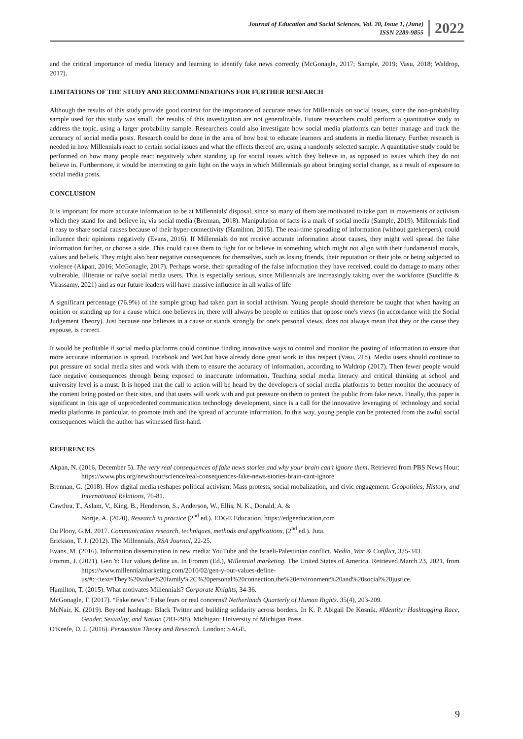Journal of Education and Social Sciences, Vol. 20, Issue 1, (June)
ISSN 2289-9855
2022
and the critical importance of media literacy and learning to identify fake news correctly (McGonagle, 2017; Sample, 2019; Vasu, 2018; Waldrop, 2017).
LIMITATIONS OF THE STUDY AND RECOMMENDATIONS FOR FURTHER RESEARCH
Although the results of this study provide good context for the importance of accurate news for Millennials on social issues, since the non-probability sample used for this study was small, the results of this investigation are not generalizable. Future researchers could perform a quantitative study to address the topic, using a larger probability sample. Researchers could also investigate how social media platforms can better manage and track the accuracy of social media posts. Research could be done in the area of how best to educate learners and students in media literacy. Further research is needed in how Millennials react to certain social issues and what the effects thereof are, using a randomly selected sample. A quantitative study could be performed on how many people react negatively when standing up for social issues which they believe in, as opposed to issues which they do not believe in. Furthermore, it would be interesting to gain light on the ways in which Millennials go about bringing social change, as a result of exposure to social media posts.
CONCLUSION
It is important for more accurate information to be at Millennials' disposal, since so many of them are motivated to take part in movements or activism which they stand for and believe in, via social media (Brennan, 2018). Manipulation of facts is a mark of social media (Sample, 2019). Millennials find it easy to share social causes because of their hyper-connectivity (Hamilton, 2015). The real-time spreading of information (without gatekeepers), could influence their opinions negatively (Evans, 2016). If Millennials do not receive accurate information about causes, they might well spread the false information further, or choose a side. This could cause them to fight for or believe in something which might not align with their fundamental morals, values and beliefs. They might also bear negative consequences for themselves, such as losing friends, their reputation or their jobs or being subjected to violence (Akpan, 2016; McGonagle, 2017). Perhaps worse, their spreading of the false information they have received, could do damage to many other vulnerable, illiterate or naïve social media users. This is especially serious, since Millennials are increasingly taking over the workforce (Sutcliffe & Virassamy, 2021) and as our future leaders will have massive influence in all walks of life
A significant percentage (76.9%) of the sample group had taken part in social activism. Young people should therefore be taught that when having an opinion or standing up for a cause which one believes in, there will always be people or entities that oppose one's views (in accordance with the Social Judgement Theory). Just because one believes in a cause or stands strongly for one's personal views, does not always mean that they or the cause they espouse, is correct.
It would be profitable if social media platforms could continue finding innovative ways to control and monitor the posting of information to ensure that more accurate information is spread. Facebook and WeChat have already done great work in this respect (Vasu, 218). Media users should continue to put pressure on social media sites and work with them to ensure the accuracy of information, according to Waldrop (2017). Then fewer people would face negative consequences through being exposed to inaccurate information. Teaching social media literacy and critical thinking at school and university level is a must. It is hoped that the call to action will be heard by the developers of social media platforms to better monitor the accuracy of the content being posted on their sites, and that users will work with and put pressure on them to protect the public from fake news. Finally, this paper is significant in this age of unprecedented communication technology development, since is a call for the innovative leveraging of technology and social media platforms in particular, to promote truth and the spread of accurate information. In this way, young people can be protected from the awful social consequences which the author has witnessed first-hand.
REFERENCES
Akpan, N. (2016, December 5). The very real consequences of fake news stories and why your brain can’t ignore them. Retrieved from PBS News Hour: https://www.pbs.org/newshour/science/real-consequences-fake-news-stories-brain-cant-ignore
Brennan, G. (2018). How digital media reshapes political activism: Mass protests, social mobalization, and civic engagement. Geopolitics, History, and International Relations, 76-81.
Cawthra, T., Aslam, V., King, B., Henderson, S., Anderson, W., Ellis, N. K., Donald, A. &
Nortje. A. (2020). Research in practice (2<sup>nd</sup> ed.). EDGE Education. https://edgeeducation,com
Du Plooy, G.M. 2017. Communication research, techniques, methods and applications, (2<sup>nd</sup> ed.). Juta.
Erickson, T. J. (2012). The Millennials. RSA Journal, 22-25.
Evans, M. (2016). Information dissemination in new media: YouTube and the Israeli-Palestinian conflict. Media, War & Conflict, 325-343.
Fromm, J. (2021). Gen Y: Our values define us. In Fromm (Ed.), Millennial marketing. The United States of America. Retrieved March 23, 2021, from https://www.millennialmarketing.com/2010/02/gen-y-our-values-define-us/#:~:text=They%20value%20family%2C%20personal%20connection,the%20environment%20and%20social%20justice.
Hamilton, T. (2015). What motivates Millennials? Corporate Knights, 34-36.
McGonagle, T. (2017). “Fake news”: False fears or real concerns? Netherlands Quarterly of Human Rights. 35(4), 203-209.
McNair, K. (2019). Beyond hashtags: Black Twitter and building solidarity across borders. In K. P. Abigail De Kosnik, #Identity: Hashtagging Race, Gender, Sexuality, and Nation (283-298). Michigan: University of Michigan Press.
O'Keefe, D. J. (2016). Persuasion Theory and Research. London: SAGE.
9